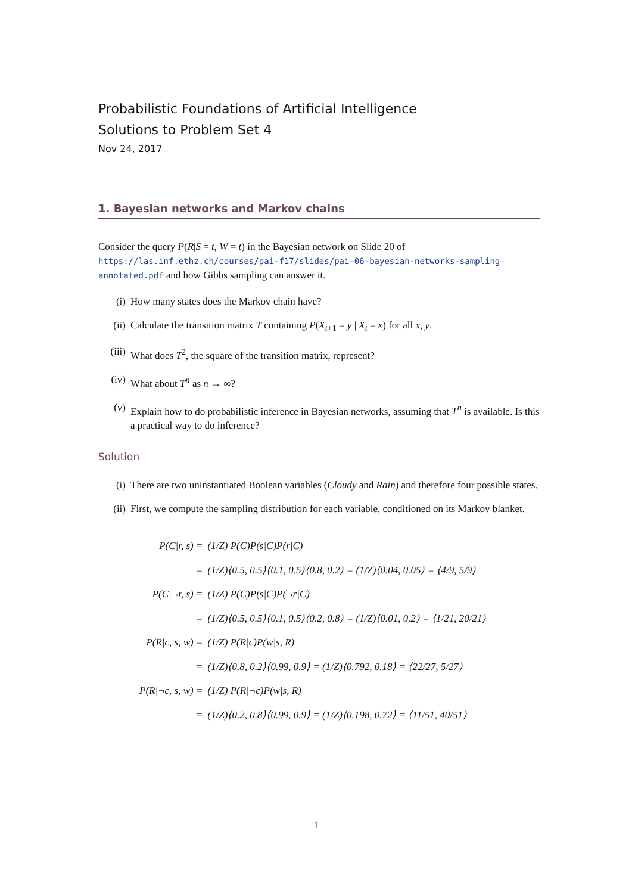Probabilistic Foundations of Artificial Intelligence
Solutions to Problem Set 4
Nov 24, 2017
1. Bayesian networks and Markov chains
Consider the query P(R|S = t, W = t) in the Bayesian network on Slide 20 of https://las.inf.ethz.ch/courses/pai-f17/slides/pai-06-bayesian-networks-sampling-annotated.pdf and how Gibbs sampling can answer it.
(i) How many states does the Markov chain have?
(ii) Calculate the transition matrix T containing P(X<sub>t+1</sub> = y | X<sub>t</sub> = x) for all x, y.
(iii) What does T<sup>2</sup>, the square of the transition matrix, represent?
(iv) What about T<sup>n</sup> as n → ∞?
(v) Explain how to do probabilistic inference in Bayesian networks, assuming that T<sup>n</sup> is available. Is this a practical way to do inference?
Solution
(i) There are two uninstantiated Boolean variables (Cloudy and Rain) and therefore four possible states.
(ii) First, we compute the sampling distribution for each variable, conditioned on its Markov blanket.
| P(C/r, s) = | (1/Z) P(C)P(s/C)P(r/C) |
| = | (1/Z)⟨0.5, 0.5⟩⟨0.1, 0.5⟩⟨0.8, 0.2⟩ = (1/Z)⟨0.04, 0.05⟩ = ⟨4/9, 5/9⟩ |
| P(C/¬r, s) = | (1/Z) P(C)P(s/C)P(¬r/C) |
| = | (1/Z)⟨0.5, 0.5⟩⟨0.1, 0.5⟩⟨0.2, 0.8⟩ = (1/Z)⟨0.01, 0.2⟩ = ⟨1/21, 20/21⟩ |
| P(R/c, s, w) = | (1/Z) P(R/c)P(w/s, R) |
| = | (1/Z)⟨0.8, 0.2⟩⟨0.99, 0.9⟩ = (1/Z)⟨0.792, 0.18⟩ = ⟨22/27, 5/27⟩ |
| P(R/¬c, s, w) = | (1/Z) P(R/¬c)P(w/s, R) |
| = | (1/Z)⟨0.2, 0.8⟩⟨0.99, 0.9⟩ = (1/Z)⟨0.198, 0.72⟩ = ⟨11/51, 40/51⟩ |
1